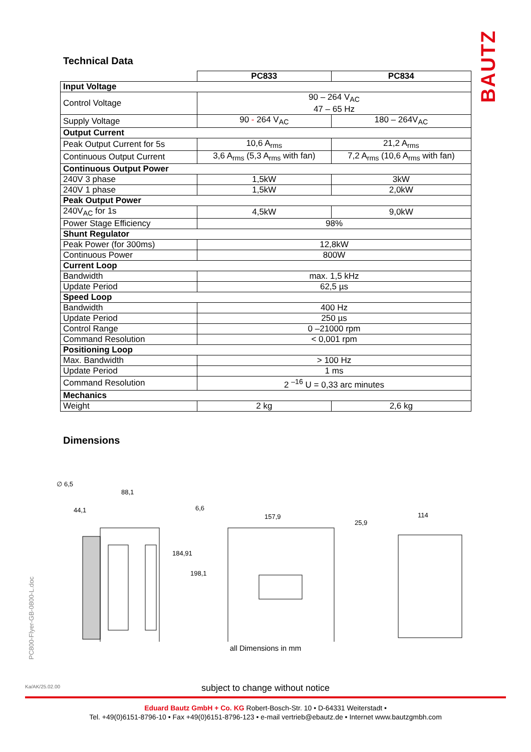BAUTZ
Technical Data
| | PC833 | PC834 |
| --- | --- | --- |
| Input Voltage | | |
| Control Voltage | 90 – 264 V<sub>AC</sub> 47 – 65 Hz | |
| Supply Voltage | 90 - 264 V<sub>AC</sub> | 180 – 264V<sub>AC</sub> |
| Output Current | | |
| Peak Output Current for 5s | 10,6 A<sub>rms</sub> | 21,2 A<sub>rms</sub> |
| Continuous Output Current | 3,6 A<sub>rms</sub> (5,3 A<sub>rms</sub> with fan) | 7,2 A<sub>rms</sub> (10,6 A<sub>rms</sub> with fan) |
| Continuous Output Power | | |
| 240V 3 phase | 1,5kW | 3kW |
| 240V 1 phase | 1,5kW | 2,0kW |
| Peak Output Power | | |
| 240V<sub>AC</sub> for 1s | 4,5kW | 9,0kW |
| Power Stage Efficiency | 98% | |
| Shunt Regulator | | |
| Peak Power (for 300ms) | 12,8kW | |
| Continuous Power | 800W | |
| Current Loop | | |
| Bandwidth | max. 1,5 kHz | |
| Update Period | 62,5 µs | |
| Speed Loop | | |
| Bandwidth | 400 Hz | |
| Update Period | 250 µs | |
| Control Range | 0 –21000 rpm | |
| Command Resolution | < 0,001 rpm | |
| Positioning Loop | | |
| Max. Bandwidth | > 100 Hz | |
| Update Period | 1 ms | |
| Command Resolution | 2 <sup>–16</sup> U = 0,33 arc minutes | |
| Mechanics | | |
| Weight | 2 kg | 2,6 kg |
Dimensions
∅ 6,5
88,1
44,1
6,6
184,91
198,1
157,9
25,9
114
all Dimensions in mm
PC800-Flyer-GB-0800-L.doc
Ka/AK/25.02.00
subject to change without notice
Eduard Bautz GmbH + Co. KG Robert-Bosch-Str. 10 • D-64331 Weiterstadt •
Tel. +49(0)6151-8796-10 • Fax +49(0)6151-8796-123 • e-mail vertrieb@ebautz.de • Internet www.bautzgmbh.com